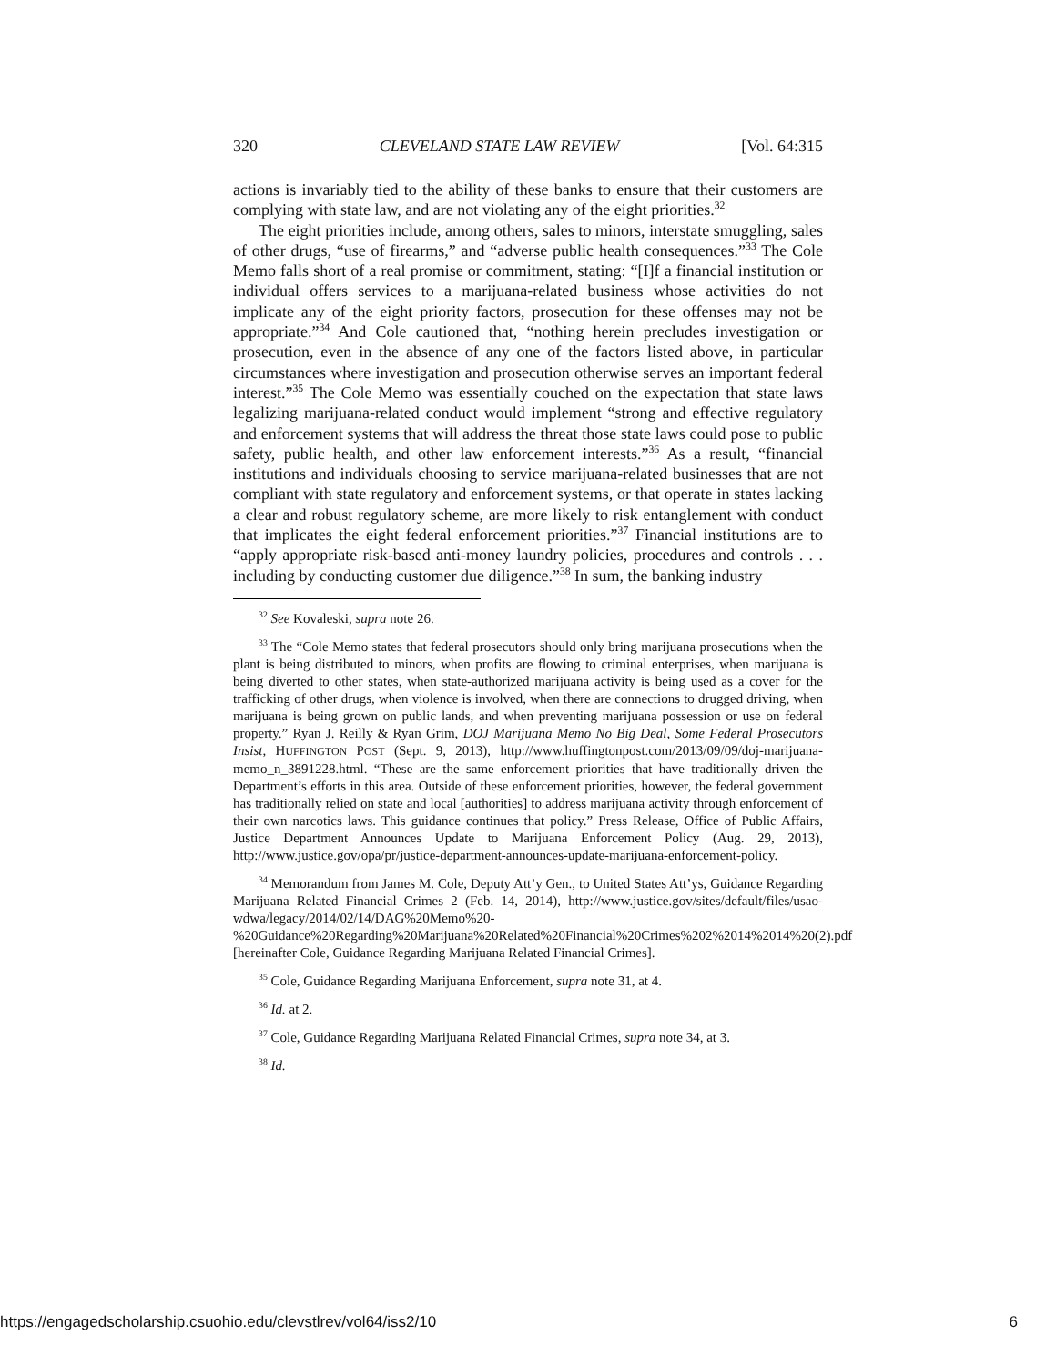320 CLEVELAND STATE LAW REVIEW [Vol. 64:315
actions is invariably tied to the ability of these banks to ensure that their customers are complying with state law, and are not violating any of the eight priorities.<sup>32</sup>
The eight priorities include, among others, sales to minors, interstate smuggling, sales of other drugs, “use of firearms,” and “adverse public health consequences.”<sup>33</sup> The Cole Memo falls short of a real promise or commitment, stating: “[I]f a financial institution or individual offers services to a marijuana-related business whose activities do not implicate any of the eight priority factors, prosecution for these offenses may not be appropriate.”<sup>34</sup> And Cole cautioned that, “nothing herein precludes investigation or prosecution, even in the absence of any one of the factors listed above, in particular circumstances where investigation and prosecution otherwise serves an important federal interest.”<sup>35</sup> The Cole Memo was essentially couched on the expectation that state laws legalizing marijuana-related conduct would implement “strong and effective regulatory and enforcement systems that will address the threat those state laws could pose to public safety, public health, and other law enforcement interests.”<sup>36</sup> As a result, “financial institutions and individuals choosing to service marijuana-related businesses that are not compliant with state regulatory and enforcement systems, or that operate in states lacking a clear and robust regulatory scheme, are more likely to risk entanglement with conduct that implicates the eight federal enforcement priorities.”<sup>37</sup> Financial institutions are to “apply appropriate risk-based anti-money laundry policies, procedures and controls . . . including by conducting customer due diligence.”<sup>38</sup> In sum, the banking industry
<sup>32</sup> See Kovaleski, supra note 26.
<sup>33</sup> The “Cole Memo states that federal prosecutors should only bring marijuana prosecutions when the plant is being distributed to minors, when profits are flowing to criminal enterprises, when marijuana is being diverted to other states, when state-authorized marijuana activity is being used as a cover for the trafficking of other drugs, when violence is involved, when there are connections to drugged driving, when marijuana is being grown on public lands, and when preventing marijuana possession or use on federal property.” Ryan J. Reilly & Ryan Grim, DOJ Marijuana Memo No Big Deal, Some Federal Prosecutors Insist, HUFFINGTON POST (Sept. 9, 2013), http://www.huffingtonpost.com/2013/09/09/doj-marijuana-memo_n_3891228.html. “These are the same enforcement priorities that have traditionally driven the Department’s efforts in this area. Outside of these enforcement priorities, however, the federal government has traditionally relied on state and local [authorities] to address marijuana activity through enforcement of their own narcotics laws. This guidance continues that policy.” Press Release, Office of Public Affairs, Justice Department Announces Update to Marijuana Enforcement Policy (Aug. 29, 2013), http://www.justice.gov/opa/pr/justice-department-announces-update-marijuana-enforcement-policy.
<sup>34</sup> Memorandum from James M. Cole, Deputy Att’y Gen., to United States Att’ys, Guidance Regarding Marijuana Related Financial Crimes 2 (Feb. 14, 2014), http://www.justice.gov/sites/default/files/usao-wdwa/legacy/2014/02/14/DAG%20Memo%20-%20Guidance%20Regarding%20Marijuana%20Related%20Financial%20Crimes%202%2014%2014%20(2).pdf [hereinafter Cole, Guidance Regarding Marijuana Related Financial Crimes].
<sup>35</sup> Cole, Guidance Regarding Marijuana Enforcement, supra note 31, at 4.
<sup>36</sup> Id. at 2.
<sup>37</sup> Cole, Guidance Regarding Marijuana Related Financial Crimes, supra note 34, at 3.
<sup>38</sup> Id.
https://engagedscholarship.csuohio.edu/clevstlrev/vol64/iss2/10 6